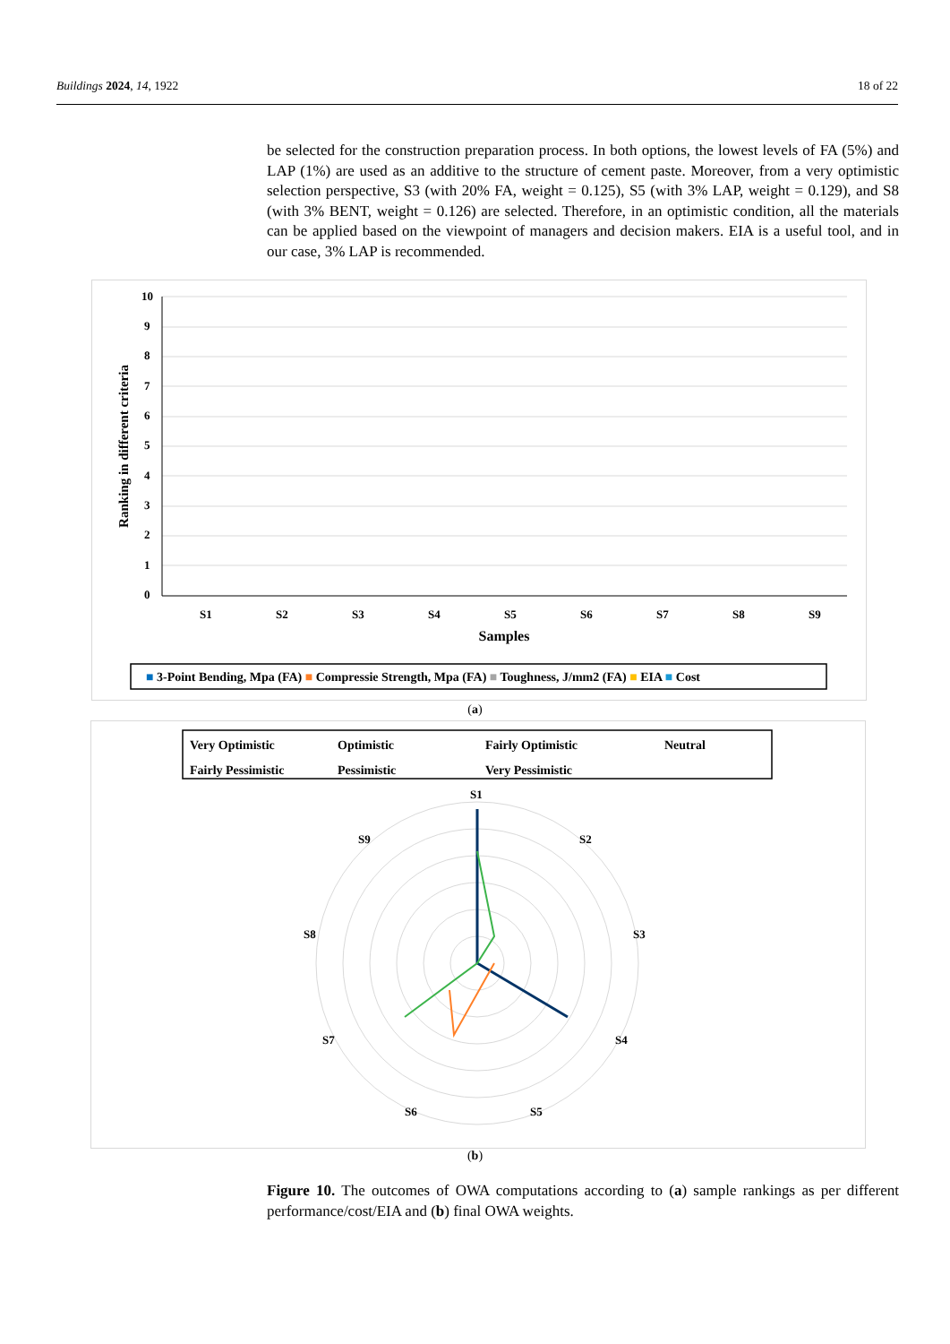Buildings 2024, 14, 1922 18 of 22
be selected for the construction preparation process. In both options, the lowest levels of FA (5%) and LAP (1%) are used as an additive to the structure of cement paste. Moreover, from a very optimistic selection perspective, S3 (with 20% FA, weight = 0.125), S5 (with 3% LAP, weight = 0.129), and S8 (with 3% BENT, weight = 0.126) are selected. Therefore, in an optimistic condition, all the materials can be applied based on the viewpoint of managers and decision makers. EIA is a useful tool, and in our case, 3% LAP is recommended.
10
9
8
7
6
5
4
3
2
1
0
Ranking in different criteria
S1
S2
S3
S4
S5
S6
S7
S8
S9
Samples
■ 3-Point Bending, Mpa (FA) ■ Compressie Strength, Mpa (FA) ■ Toughness, J/mm2 (FA) ■ EIA ■ Cost
(a)
Very Optimistic
Optimistic
Fairly Optimistic
Neutral
Fairly Pessimistic
Pessimistic
Very Pessimistic
S1
S2
S3
S4
S5
S6
S7
S8
S9
(b)
Figure 10. The outcomes of OWA computations according to (a) sample rankings as per different performance/cost/EIA and (b) final OWA weights.